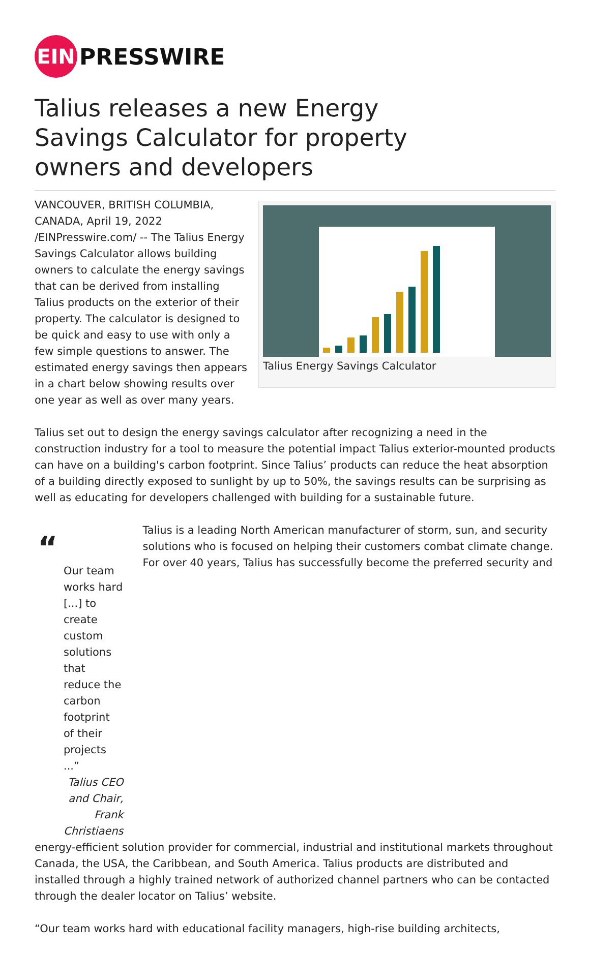EIN
PRESSWIRE
Talius releases a new Energy Savings Calculator for property owners and developers
VANCOUVER, BRITISH COLUMBIA, CANADA, April 19, 2022 /EINPresswire.com/ -- The Talius Energy Savings Calculator allows building owners to calculate the energy savings that can be derived from installing Talius products on the exterior of their property. The calculator is designed to be quick and easy to use with only a few simple questions to answer. The estimated energy savings then appears in a chart below showing results over one year as well as over many years.
Talius Energy Savings Calculator
Talius set out to design the energy savings calculator after recognizing a need in the construction industry for a tool to measure the potential impact Talius exterior-mounted products can have on a building's carbon footprint. Since Talius’ products can reduce the heat absorption of a building directly exposed to sunlight by up to 50%, the savings results can be surprising as well as educating for developers challenged with building for a sustainable future.
“
Our team works hard [...] to create custom solutions that reduce the carbon footprint of their projects ...”
Talius CEO and Chair, Frank Christiaens
Talius is a leading North American manufacturer of storm, sun, and security solutions who is focused on helping their customers combat climate change. For over 40 years, Talius has successfully become the preferred security and
energy-efficient solution provider for commercial, industrial and institutional markets throughout Canada, the USA, the Caribbean, and South America. Talius products are distributed and installed through a highly trained network of authorized channel partners who can be contacted through the dealer locator on Talius’ website.
“Our team works hard with educational facility managers, high-rise building architects,